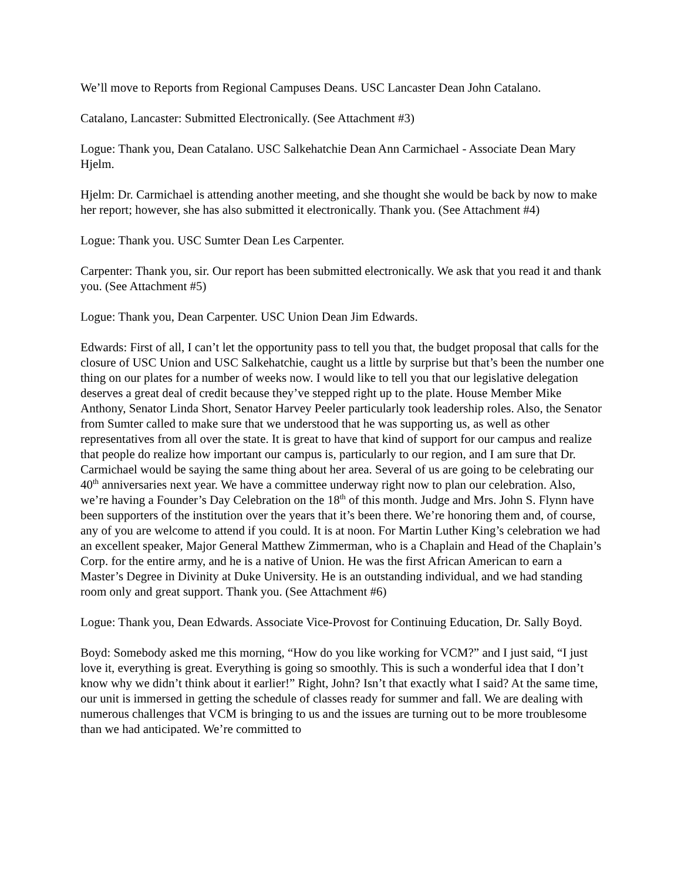We’ll move to Reports from Regional Campuses Deans. USC Lancaster Dean John Catalano.
Catalano, Lancaster: Submitted Electronically. (See Attachment #3)
Logue: Thank you, Dean Catalano. USC Salkehatchie Dean Ann Carmichael - Associate Dean Mary Hjelm.
Hjelm: Dr. Carmichael is attending another meeting, and she thought she would be back by now to make her report; however, she has also submitted it electronically. Thank you. (See Attachment #4)
Logue: Thank you. USC Sumter Dean Les Carpenter.
Carpenter: Thank you, sir. Our report has been submitted electronically. We ask that you read it and thank you. (See Attachment #5)
Logue: Thank you, Dean Carpenter. USC Union Dean Jim Edwards.
Edwards: First of all, I can’t let the opportunity pass to tell you that, the budget proposal that calls for the closure of USC Union and USC Salkehatchie, caught us a little by surprise but that’s been the number one thing on our plates for a number of weeks now. I would like to tell you that our legislative delegation deserves a great deal of credit because they’ve stepped right up to the plate. House Member Mike Anthony, Senator Linda Short, Senator Harvey Peeler particularly took leadership roles. Also, the Senator from Sumter called to make sure that we understood that he was supporting us, as well as other representatives from all over the state. It is great to have that kind of support for our campus and realize that people do realize how important our campus is, particularly to our region, and I am sure that Dr. Carmichael would be saying the same thing about her area. Several of us are going to be celebrating our 40<sup>th</sup> anniversaries next year. We have a committee underway right now to plan our celebration. Also, we’re having a Founder’s Day Celebration on the 18<sup>th</sup> of this month. Judge and Mrs. John S. Flynn have been supporters of the institution over the years that it’s been there. We’re honoring them and, of course, any of you are welcome to attend if you could. It is at noon. For Martin Luther King’s celebration we had an excellent speaker, Major General Matthew Zimmerman, who is a Chaplain and Head of the Chaplain’s Corp. for the entire army, and he is a native of Union. He was the first African American to earn a Master’s Degree in Divinity at Duke University. He is an outstanding individual, and we had standing room only and great support. Thank you. (See Attachment #6)
Logue: Thank you, Dean Edwards. Associate Vice-Provost for Continuing Education, Dr. Sally Boyd.
Boyd: Somebody asked me this morning, “How do you like working for VCM?” and I just said, “I just love it, everything is great. Everything is going so smoothly. This is such a wonderful idea that I don’t know why we didn’t think about it earlier!” Right, John? Isn’t that exactly what I said? At the same time, our unit is immersed in getting the schedule of classes ready for summer and fall. We are dealing with numerous challenges that VCM is bringing to us and the issues are turning out to be more troublesome than we had anticipated. We’re committed to